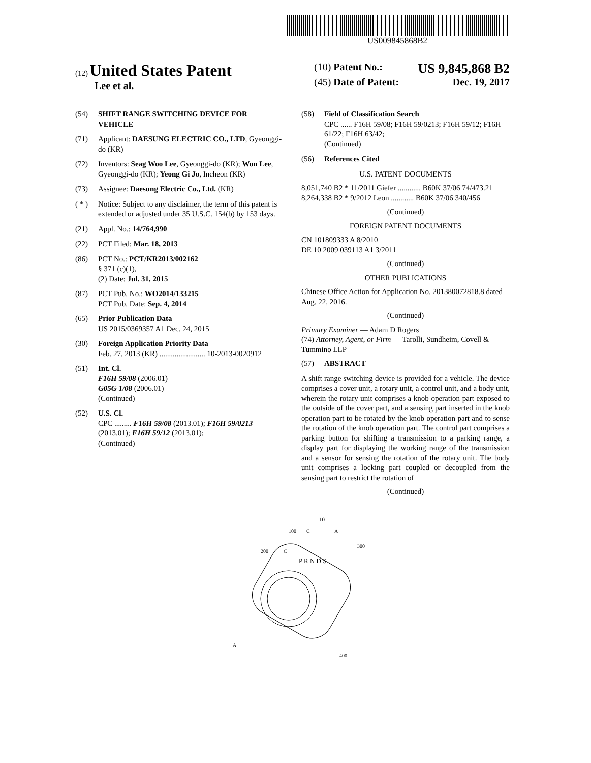US009845868B2
(12) United States Patent
Lee et al.
(10) Patent No.: US 9,845,868 B2
(45) Date of Patent: Dec. 19, 2017
(54) SHIFT RANGE SWITCHING DEVICE FOR VEHICLE
(71) Applicant: DAESUNG ELECTRIC CO., LTD, Gyeonggi-do (KR)
(72) Inventors: Seag Woo Lee, Gyeonggi-do (KR); Won Lee, Gyeonggi-do (KR); Yeong Gi Jo, Incheon (KR)
(73) Assignee: Daesung Electric Co., Ltd. (KR)
( * ) Notice: Subject to any disclaimer, the term of this patent is extended or adjusted under 35 U.S.C. 154(b) by 153 days.
(21) Appl. No.: 14/764,990
(22) PCT Filed: Mar. 18, 2013
(86) PCT No.: PCT/KR2013/002162
§ 371 (c)(1),
(2) Date: Jul. 31, 2015
(87) PCT Pub. No.: WO2014/133215
PCT Pub. Date: Sep. 4, 2014
(65) Prior Publication Data
US 2015/0369357 A1 Dec. 24, 2015
(30) Foreign Application Priority Data
Feb. 27, 2013 (KR) ........................ 10-2013-0020912
(51) Int. Cl.
F16H 59/08 (2006.01)
G05G 1/08 (2006.01)
(Continued)
(52) U.S. Cl.
CPC ......... F16H 59/08 (2013.01); F16H 59/0213 (2013.01); F16H 59/12 (2013.01);
(Continued)
(58) Field of Classification Search
CPC ...... F16H 59/08; F16H 59/0213; F16H 59/12; F16H 61/22; F16H 63/42;
(Continued)
(56) References Cited
U.S. PATENT DOCUMENTS
8,051,740 B2 * 11/2011 Giefer ............ B60K 37/06 74/473.21
8,264,338 B2 * 9/2012 Leon ............ B60K 37/06 340/456
(Continued)
FOREIGN PATENT DOCUMENTS
CN 101809333 A 8/2010
DE 10 2009 039113 A1 3/2011
(Continued)
OTHER PUBLICATIONS
Chinese Office Action for Application No. 201380072818.8 dated Aug. 22, 2016.
(Continued)
Primary Examiner — Adam D Rogers
(74) Attorney, Agent, or Firm — Tarolli, Sundheim, Covell & Tummino LLP
(57) ABSTRACT
A shift range switching device is provided for a vehicle. The device comprises a cover unit, a rotary unit, a control unit, and a body unit, wherein the rotary unit comprises a knob operation part exposed to the outside of the cover part, and a sensing part inserted in the knob operation part to be rotated by the knob operation part and to sense the rotation of the knob operation part. The control part comprises a parking button for shifting a transmission to a parking range, a display part for displaying the working range of the transmission and a sensor for sensing the rotation of the rotary unit. The body unit comprises a locking part coupled or decoupled from the sensing part to restrict the rotation of
(Continued)
10
P R N D S
200
100
300
400
A
A
C
C